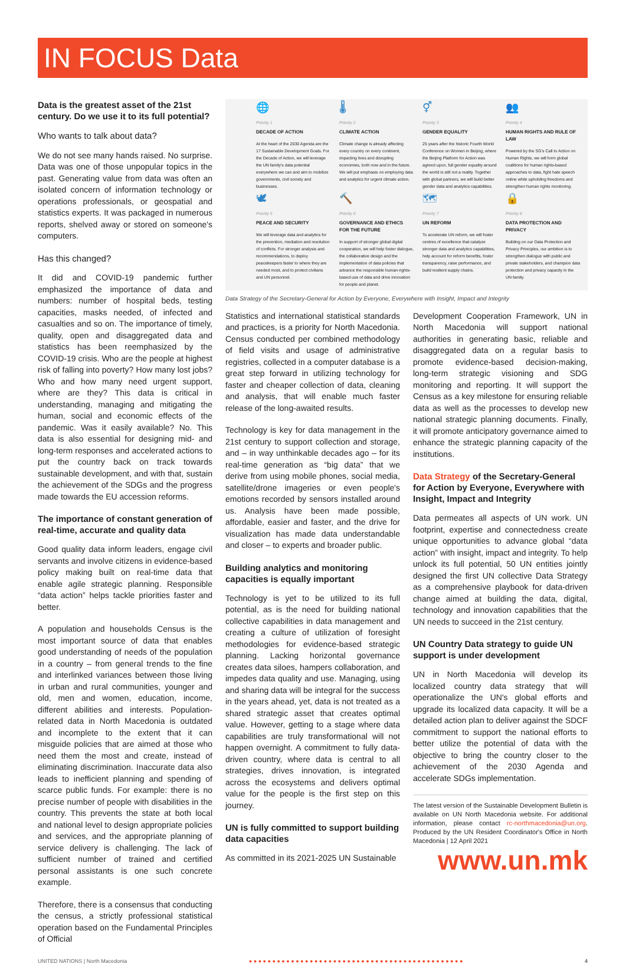IN FOCUS Data
Data is the greatest asset of the 21st century. Do we use it to its full potential?
Who wants to talk about data?
We do not see many hands raised. No surprise. Data was one of those unpopular topics in the past. Generating value from data was often an isolated concern of information technology or operations professionals, or geospatial and statistics experts. It was packaged in numerous reports, shelved away or stored on someone's computers.
Has this changed?
It did and COVID-19 pandemic further emphasized the importance of data and numbers: number of hospital beds, testing capacities, masks needed, of infected and casualties and so on. The importance of timely, quality, open and disaggregated data and statistics has been reemphasized by the COVID-19 crisis. Who are the people at highest risk of falling into poverty? How many lost jobs? Who and how many need urgent support, where are they? This data is critical in understanding, managing and mitigating the human, social and economic effects of the pandemic. Was it easily available? No. This data is also essential for designing mid- and long-term responses and accelerated actions to put the country back on track towards sustainable development, and with that, sustain the achievement of the SDGs and the progress made towards the EU accession reforms.
The importance of constant generation of real-time, accurate and quality data
Good quality data inform leaders, engage civil servants and involve citizens in evidence-based policy making built on real-time data that enable agile strategic planning. Responsible “data action” helps tackle priorities faster and better.
A population and households Census is the most important source of data that enables good understanding of needs of the population in a country – from general trends to the fine and interlinked variances between those living in urban and rural communities, younger and old, men and women, education, income, different abilities and interests. Population-related data in North Macedonia is outdated and incomplete to the extent that it can misguide policies that are aimed at those who need them the most and create, instead of eliminating discrimination. Inaccurate data also leads to inefficient planning and spending of scarce public funds. For example: there is no precise number of people with disabilities in the country. This prevents the state at both local and national level to design appropriate policies and services, and the appropriate planning of service delivery is challenging. The lack of sufficient number of trained and certified personal assistants is one such concrete example.
Therefore, there is a consensus that conducting the census, a strictly professional statistical operation based on the Fundamental Principles of Official
🌐
Priority 1
DECADE OF ACTION
At the heart of the 2030 Agenda are the 17 Sustainable Development Goals. For the Decade of Action, we will leverage the UN family's data potential everywhere we can and aim to mobilize governments, civil society and businesses.
🌡
Priority 2
CLIMATE ACTION
Climate change is already affecting every country on every continent, impacting lives and disrupting economies, both now and in the future. We will put emphasis on employing data and analytics for urgent climate action.
⚥
Priority 3
GENDER EQUALITY
25 years after the historic Fourth World Conference on Women in Beijing, where the Beijing Platform for Action was agreed upon, full gender equality around the world is still not a reality. Together with global partners, we will build better gender data and analytics capabilities.
👥
Priority 4
HUMAN RIGHTS AND RULE OF LAW
Powered by the SG's Call to Action on Human Rights, we will form global coalitions for human rights-based approaches to data, fight hate speech online while upholding freedoms and strengthen human rights monitoring.
🕊
Priority 5
PEACE AND SECURITY
We will leverage data and analytics for the prevention, mediation and resolution of conflicts. For stronger analysis and recommendations, to deploy peacekeepers faster to where they are needed most, and to protect civilians and UN personnel.
🔨
Priority 6
GOVERNANCE AND ETHICS FOR THE FUTURE
In support of stronger global digital cooperation, we will help foster dialogue, the collaborative design and the implementation of data policies that advance the responsible human-rights-based use of data and drive innovation for people and planet.
🗺
Priority 7
UN REFORM
To accelerate UN reform, we will foster centres of excellence that catalyze stronger data and analytics capabilities, help account for reform benefits, foster transparency, raise performance, and build resilient supply chains.
🔒
Priority 8
DATA PROTECTION AND PRIVACY
Building on our Data Protection and Privacy Principles, our ambition is to strengthen dialogue with public and private stakeholders, and champion data protection and privacy capacity in the UN family.
Data Strategy of the Secretary-General for Action by Everyone, Everywhere with Insight, Impact and Integrity
Statistics and international statistical standards and practices, is a priority for North Macedonia. Census conducted per combined methodology of field visits and usage of administrative registries, collected in a computer database is a great step forward in utilizing technology for faster and cheaper collection of data, cleaning and analysis, that will enable much faster release of the long-awaited results.
Technology is key for data management in the 21st century to support collection and storage, and – in way unthinkable decades ago – for its real-time generation as “big data” that we derive from using mobile phones, social media, satellite/drone imageries or even people's emotions recorded by sensors installed around us. Analysis have been made possible, affordable, easier and faster, and the drive for visualization has made data understandable and closer – to experts and broader public.
Building analytics and monitoring capacities is equally important
Technology is yet to be utilized to its full potential, as is the need for building national collective capabilities in data management and creating a culture of utilization of foresight methodologies for evidence-based strategic planning. Lacking horizontal governance creates data siloes, hampers collaboration, and impedes data quality and use. Managing, using and sharing data will be integral for the success in the years ahead, yet, data is not treated as a shared strategic asset that creates optimal value. However, getting to a stage where data capabilities are truly transformational will not happen overnight. A commitment to fully data-driven country, where data is central to all strategies, drives innovation, is integrated across the ecosystems and delivers optimal value for the people is the first step on this journey.
UN is fully committed to support building data capacities
As committed in its 2021-2025 UN Sustainable
Development Cooperation Framework, UN in North Macedonia will support national authorities in generating basic, reliable and disaggregated data on a regular basis to promote evidence-based decision-making, long-term strategic visioning and SDG monitoring and reporting. It will support the Census as a key milestone for ensuring reliable data as well as the processes to develop new national strategic planning documents. Finally, it will promote anticipatory governance aimed to enhance the strategic planning capacity of the institutions.
Data Strategy of the Secretary-General for Action by Everyone, Everywhere with Insight, Impact and Integrity
Data permeates all aspects of UN work. UN footprint, expertise and connectedness create unique opportunities to advance global “data action” with insight, impact and integrity. To help unlock its full potential, 50 UN entities jointly designed the first UN collective Data Strategy as a comprehensive playbook for data-driven change aimed at building the data, digital, technology and innovation capabilities that the UN needs to succeed in the 21st century.
UN Country Data strategy to guide UN support is under development
UN in North Macedonia will develop its localized country data strategy that will operationalize the UN's global efforts and upgrade its localized data capacity. It will be a detailed action plan to deliver against the SDCF commitment to support the national efforts to better utilize the potential of data with the objective to bring the country closer to the achievement of the 2030 Agenda and accelerate SDGs implementation.
The latest version of the Sustainable Development Bulletin is available on UN North Macedonia website. For additional information, please contact rc-northmacedonia@un.org. Produced by the UN Resident Coordinator's Office in North Macedonia | 12 April 2021
www.un.mk
UNITED NATIONS | North Macedonia ● ● ● ● ● ● ● ● ● ● ● ● ● ● ● ● ● ● ● ● ● ● ● ● ● ● ● ● ● ● ● ● ● ● ● ● ● ● ● ● ● ● ● ● ● ● 4